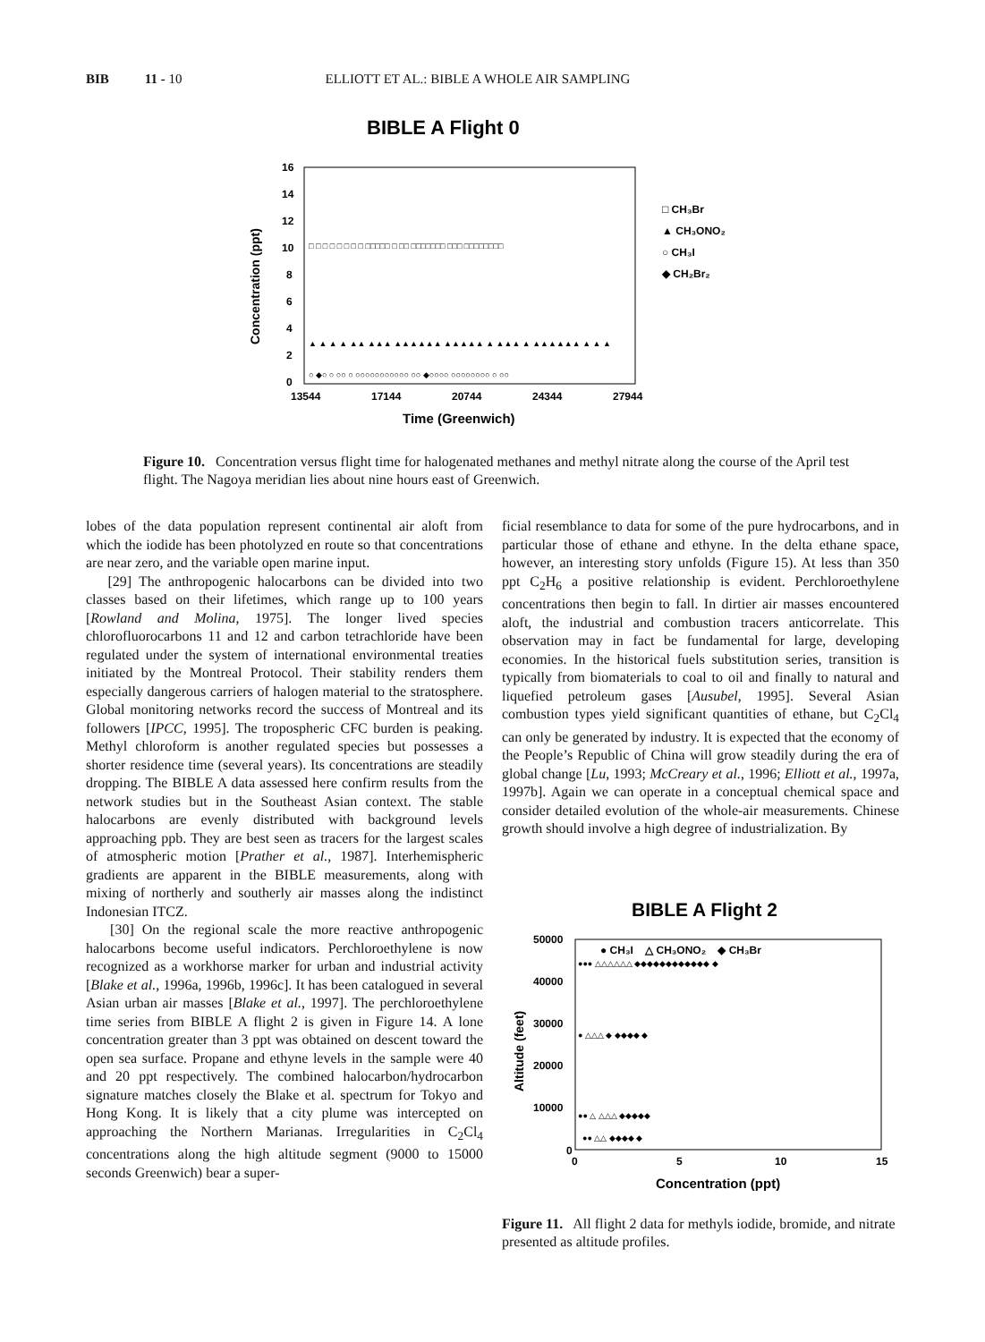BIB 11 - 10 ELLIOTT ET AL.: BIBLE A WHOLE AIR SAMPLING
BIBLE A Flight 0
16
14
12
10
8
6
4
2
0
13544
17144
20744
24344
27944
Concentration (ppt)
Time (Greenwich)
□ CH₃Br
▲ CH₃ONO₂
○ CH₃I
◆ CH₂Br₂
□ □ □ □ □ □ □ □ □□□□□ □ □□ □□□□□□□ □□□ □□□□□□□□
▲ ▲ ▲ ▲ ▲▲ ▲▲▲ ▲▲▲▲▲▲ ▲▲▲▲▲ ▲ ▲▲▲ ▲ ▲▲▲▲▲▲ ▲ ▲ ▲
○ ◆○ ○ ○○ ○ ○○○○○○○○○○○ ○○ ◆○○○○ ○○○○○○○○ ○ ○○
Figure 10. Concentration versus flight time for halogenated methanes and methyl nitrate along the course of the April test flight. The Nagoya meridian lies about nine hours east of Greenwich.
lobes of the data population represent continental air aloft from which the iodide has been photolyzed en route so that concentrations are near zero, and the variable open marine input.
[29] The anthropogenic halocarbons can be divided into two classes based on their lifetimes, which range up to 100 years [Rowland and Molina, 1975]. The longer lived species chlorofluorocarbons 11 and 12 and carbon tetrachloride have been regulated under the system of international environmental treaties initiated by the Montreal Protocol. Their stability renders them especially dangerous carriers of halogen material to the stratosphere. Global monitoring networks record the success of Montreal and its followers [IPCC, 1995]. The tropospheric CFC burden is peaking. Methyl chloroform is another regulated species but possesses a shorter residence time (several years). Its concentrations are steadily dropping. The BIBLE A data assessed here confirm results from the network studies but in the Southeast Asian context. The stable halocarbons are evenly distributed with background levels approaching ppb. They are best seen as tracers for the largest scales of atmospheric motion [Prather et al., 1987]. Interhemispheric gradients are apparent in the BIBLE measurements, along with mixing of northerly and southerly air masses along the indistinct Indonesian ITCZ.
[30] On the regional scale the more reactive anthropogenic halocarbons become useful indicators. Perchloroethylene is now recognized as a workhorse marker for urban and industrial activity [Blake et al., 1996a, 1996b, 1996c]. It has been catalogued in several Asian urban air masses [Blake et al., 1997]. The perchloroethylene time series from BIBLE A flight 2 is given in Figure 14. A lone concentration greater than 3 ppt was obtained on descent toward the open sea surface. Propane and ethyne levels in the sample were 40 and 20 ppt respectively. The combined halocarbon/hydrocarbon signature matches closely the Blake et al. spectrum for Tokyo and Hong Kong. It is likely that a city plume was intercepted on approaching the Northern Marianas. Irregularities in C<sub>2</sub>Cl<sub>4</sub> concentrations along the high altitude segment (9000 to 15000 seconds Greenwich) bear a super-
ficial resemblance to data for some of the pure hydrocarbons, and in particular those of ethane and ethyne. In the delta ethane space, however, an interesting story unfolds (Figure 15). At less than 350 ppt C<sub>2</sub>H<sub>6</sub> a positive relationship is evident. Perchloroethylene concentrations then begin to fall. In dirtier air masses encountered aloft, the industrial and combustion tracers anticorrelate. This observation may in fact be fundamental for large, developing economies. In the historical fuels substitution series, transition is typically from biomaterials to coal to oil and finally to natural and liquefied petroleum gases [Ausubel, 1995]. Several Asian combustion types yield significant quantities of ethane, but C<sub>2</sub>Cl<sub>4</sub> can only be generated by industry. It is expected that the economy of the People’s Republic of China will grow steadily during the era of global change [Lu, 1993; McCreary et al., 1996; Elliott et al., 1997a, 1997b]. Again we can operate in a conceptual chemical space and consider detailed evolution of the whole-air measurements. Chinese growth should involve a high degree of industrialization. By
BIBLE A Flight 2
50000
40000
30000
20000
10000
0
0
5
10
15
Altitude (feet)
Concentration (ppt)
● CH₃I △ CH₃ONO₂ ◆ CH₃Br
●●● △△△△△△ ◆◆◆◆◆◆◆◆◆◆◆◆ ◆
● △△△ ◆ ◆◆◆◆ ◆
●● △ △△△ ◆◆◆◆◆
●● △△ ◆◆◆◆ ◆
Figure 11. All flight 2 data for methyls iodide, bromide, and nitrate presented as altitude profiles.